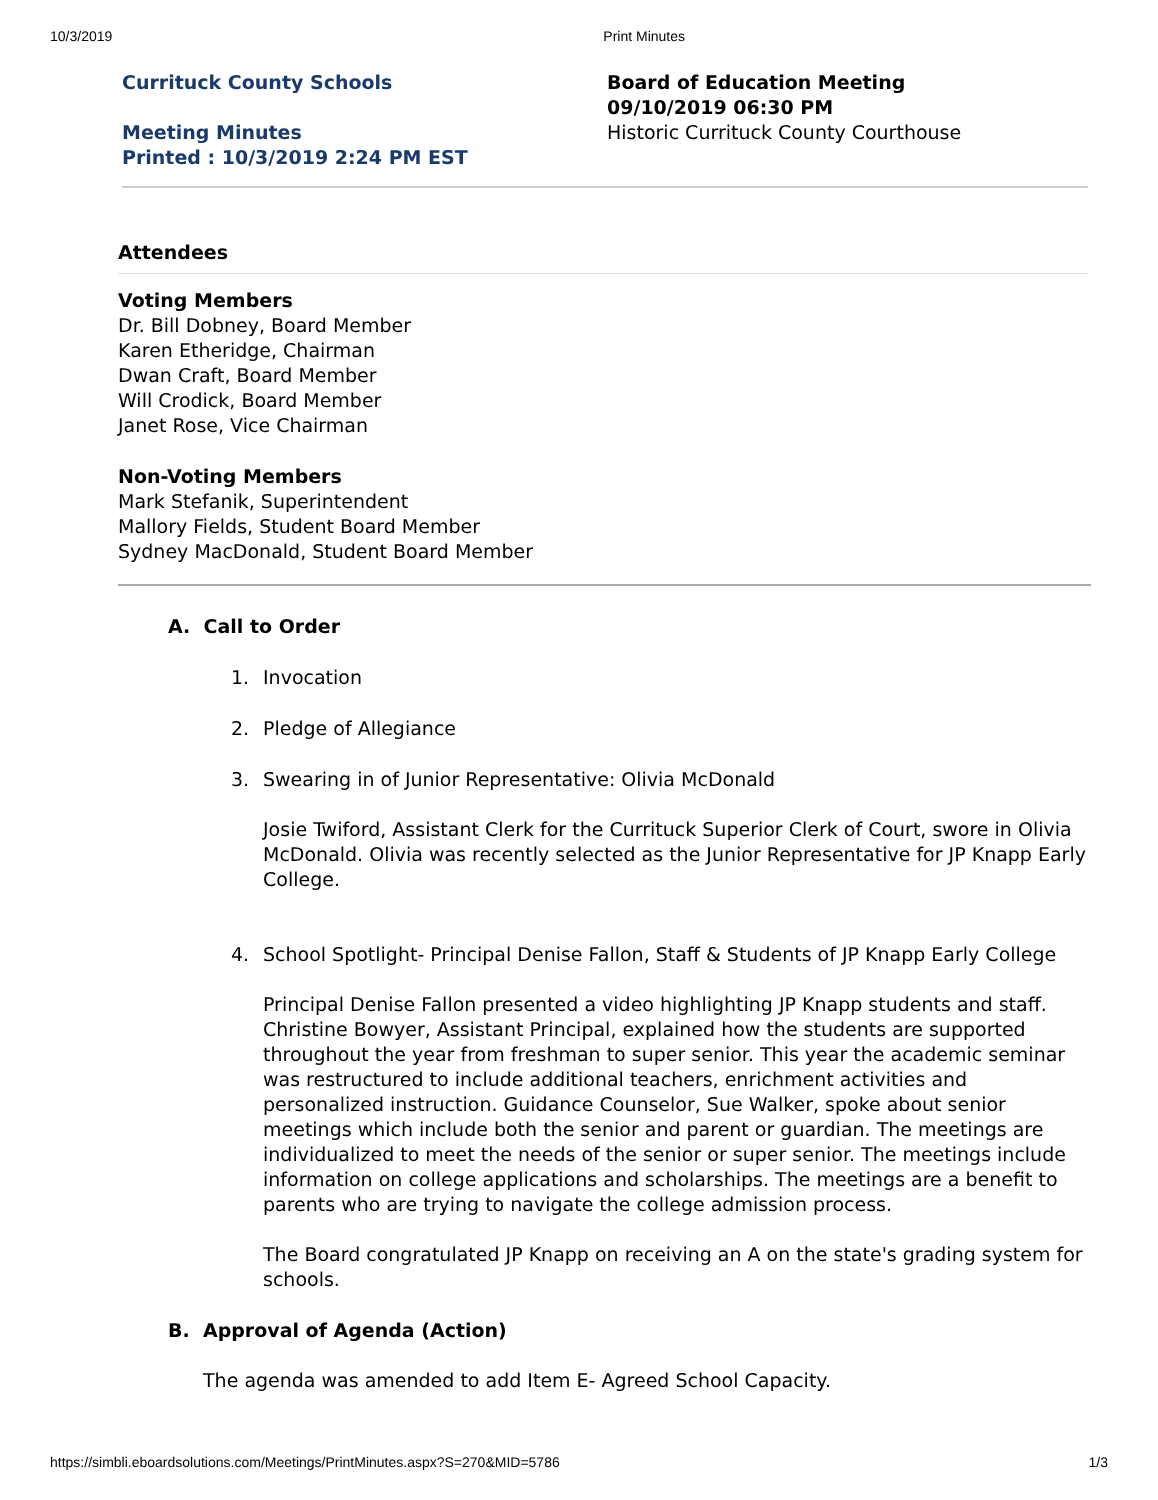10/3/2019 Print Minutes
Currituck County Schools
Meeting Minutes
Printed : 10/3/2019 2:24 PM EST
Board of Education Meeting
09/10/2019 06:30 PM
Historic Currituck County Courthouse
Attendees
Voting Members
Dr. Bill Dobney, Board Member
Karen Etheridge, Chairman
Dwan Craft, Board Member
Will Crodick, Board Member
Janet Rose, Vice Chairman
Non-Voting Members
Mark Stefanik, Superintendent
Mallory Fields, Student Board Member
Sydney MacDonald, Student Board Member
A. Call to Order
1. Invocation
2. Pledge of Allegiance
3.
Swearing in of Junior Representative: Olivia McDonald
Josie Twiford, Assistant Clerk for the Currituck Superior Clerk of Court, swore in Olivia McDonald. Olivia was recently selected as the Junior Representative for JP Knapp Early College.
4.
School Spotlight- Principal Denise Fallon, Staff & Students of JP Knapp Early College
Principal Denise Fallon presented a video highlighting JP Knapp students and staff. Christine Bowyer, Assistant Principal, explained how the students are supported throughout the year from freshman to super senior. This year the academic seminar was restructured to include additional teachers, enrichment activities and personalized instruction. Guidance Counselor, Sue Walker, spoke about senior meetings which include both the senior and parent or guardian. The meetings are individualized to meet the needs of the senior or super senior. The meetings include information on college applications and scholarships. The meetings are a benefit to parents who are trying to navigate the college admission process.
The Board congratulated JP Knapp on receiving an A on the state's grading system for schools.
B. Approval of Agenda (Action)
The agenda was amended to add Item E- Agreed School Capacity.
https://simbli.eboardsolutions.com/Meetings/PrintMinutes.aspx?S=270&MID=5786 1/3